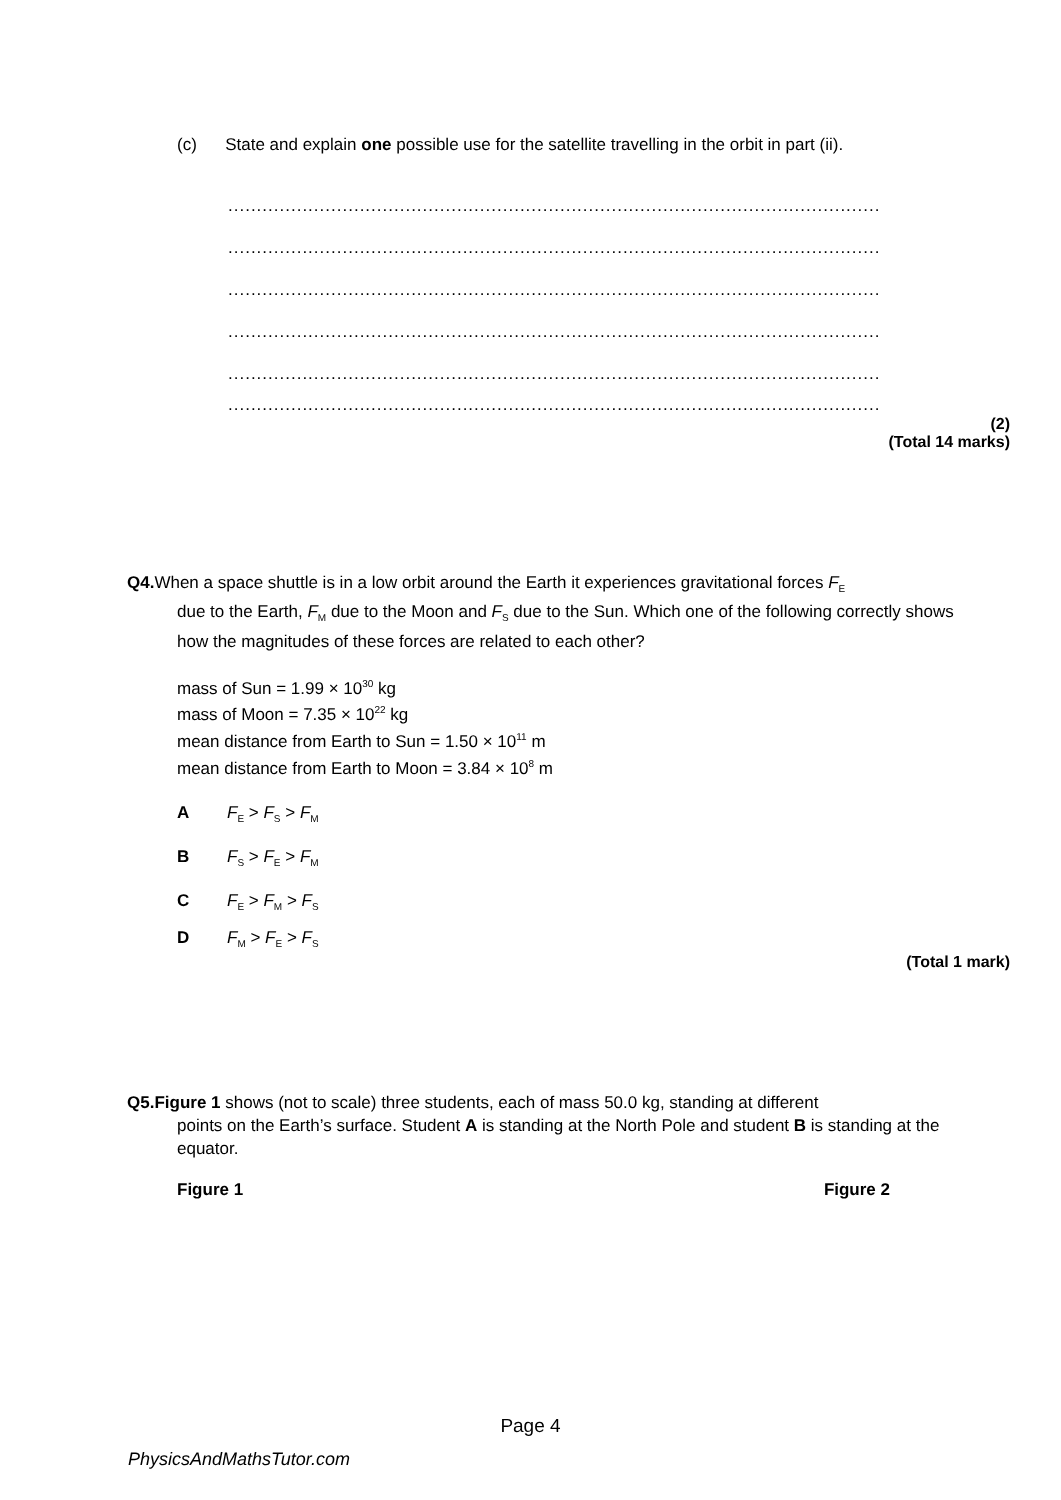(c) State and explain one possible use for the satellite travelling in the orbit in part (ii).
....................................................................................................................................................
....................................................................................................................................................
....................................................................................................................................................
....................................................................................................................................................
....................................................................................................................................................
....................................................................................................................................................
(2)
(Total 14 marks)
Q4. When a space shuttle is in a low orbit around the Earth it experiences gravitational forces F<sub>E</sub>
due to the Earth, F<sub>M</sub> due to the Moon and F<sub>S</sub> due to the Sun. Which one of the following correctly shows how the magnitudes of these forces are related to each other?
mass of Sun = 1.99 × 10<sup>30</sup> kg
mass of Moon = 7.35 × 10<sup>22</sup> kg
mean distance from Earth to Sun = 1.50 × 10<sup>11</sup> m
mean distance from Earth to Moon = 3.84 × 10<sup>8</sup> m
A F<sub>E</sub> > F<sub>S</sub> > F<sub>M</sub>
B F<sub>S</sub> > F<sub>E</sub> > F<sub>M</sub>
C F<sub>E</sub> > F<sub>M</sub> > F<sub>S</sub>
D F<sub>M</sub> > F<sub>E</sub> > F<sub>S</sub>
(Total 1 mark)
Q5.Figure 1 shows (not to scale) three students, each of mass 50.0 kg, standing at different
points on the Earth’s surface. Student A is standing at the North Pole and student B is standing at the equator.
Figure 1 Figure 2
Page 4
PhysicsAndMathsTutor.com